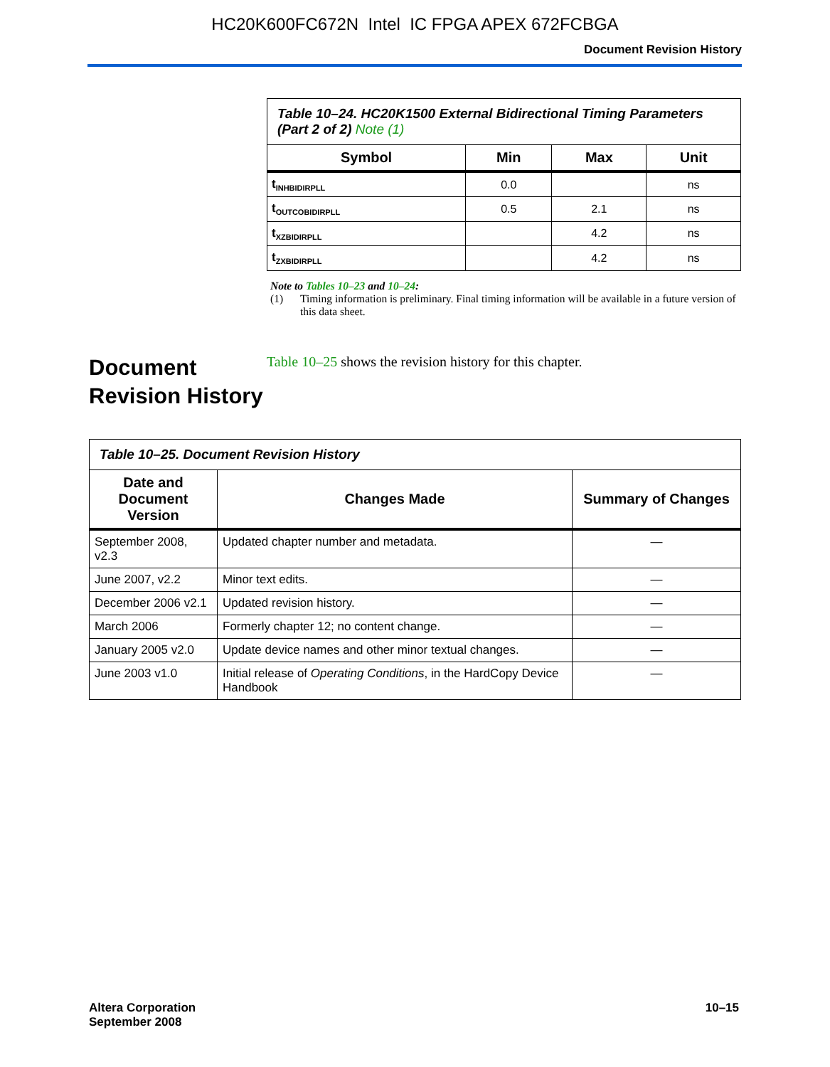HC20K600FC672N Intel IC FPGA APEX 672FCBGA
Document Revision History
| Table 10–24. HC20K1500 External Bidirectional Timing Parameters (Part 2 of 2) Note (1) | | | |
| Symbol | Min | Max | Unit |
| t<sub>INHBIDIRPLL</sub> | 0.0 | | ns |
| t<sub>OUTCOBIDIRPLL</sub> | 0.5 | 2.1 | ns |
| t<sub>XZBIDIRPLL</sub> | | 4.2 | ns |
| t<sub>ZXBIDIRPLL</sub> | | 4.2 | ns |
Note to Tables 10–23 and 10–24:
(1) Timing information is preliminary. Final timing information will be available in a future version of this data sheet.
Document Revision History
Table 10–25 shows the revision history for this chapter.
| Table 10–25. Document Revision History | | |
| Date and Document Version | Changes Made | Summary of Changes |
| September 2008, v2.3 | Updated chapter number and metadata. | — |
| June 2007, v2.2 | Minor text edits. | — |
| December 2006 v2.1 | Updated revision history. | — |
| March 2006 | Formerly chapter 12; no content change. | — |
| January 2005 v2.0 | Update device names and other minor textual changes. | — |
| June 2003 v1.0 | Initial release of Operating Conditions , in the HardCopy Device Handbook | — |
Altera Corporation
September 2008
10–15